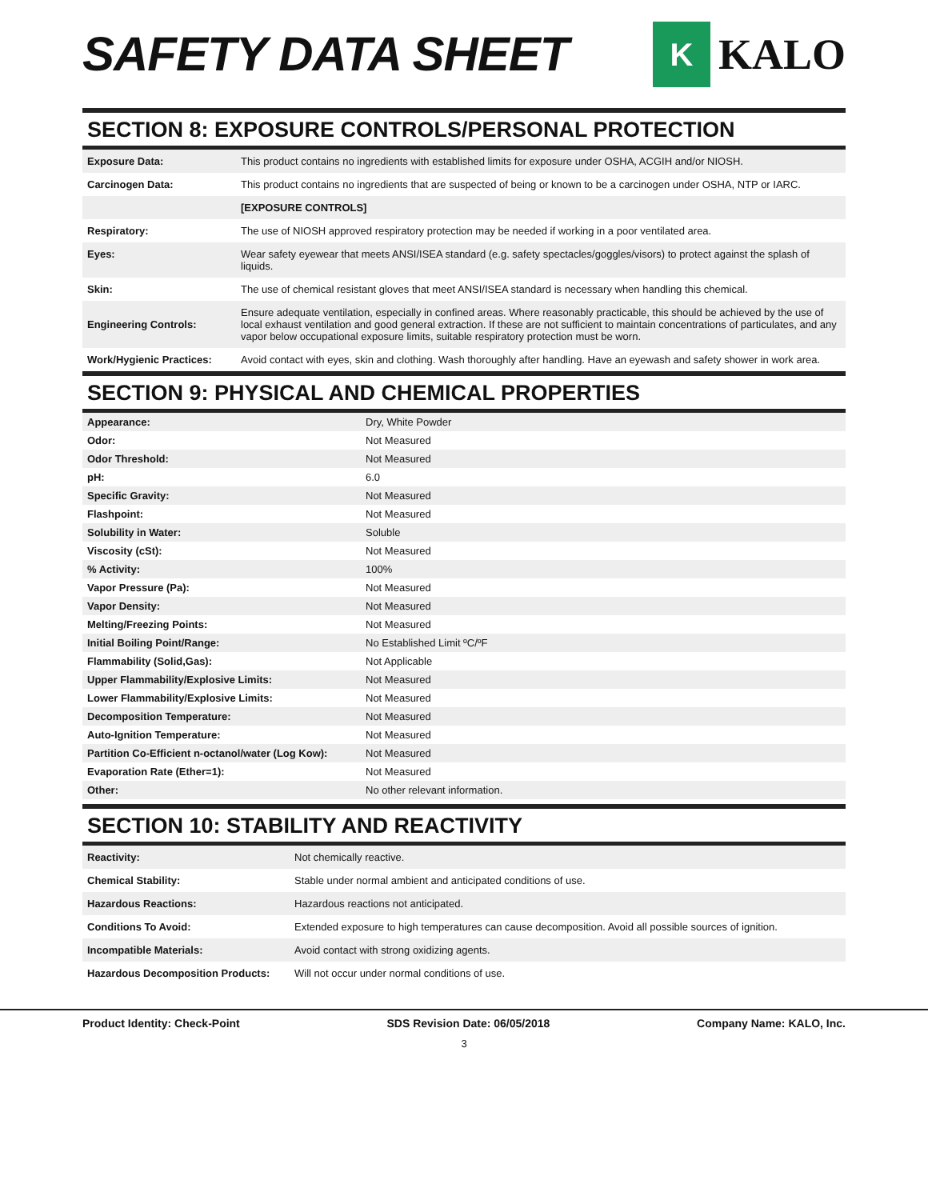SAFETY DATA SHEET
K
KALO
SECTION 8: EXPOSURE CONTROLS/PERSONAL PROTECTION
| Exposure Data: | This product contains no ingredients with established limits for exposure under OSHA, ACGIH and/or NIOSH. |
| Carcinogen Data: | This product contains no ingredients that are suspected of being or known to be a carcinogen under OSHA, NTP or IARC. |
| | [EXPOSURE CONTROLS] |
| Respiratory: | The use of NIOSH approved respiratory protection may be needed if working in a poor ventilated area. |
| Eyes: | Wear safety eyewear that meets ANSI/ISEA standard (e.g. safety spectacles/goggles/visors) to protect against the splash of liquids. |
| Skin: | The use of chemical resistant gloves that meet ANSI/ISEA standard is necessary when handling this chemical. |
| Engineering Controls: | Ensure adequate ventilation, especially in confined areas. Where reasonably practicable, this should be achieved by the use of local exhaust ventilation and good general extraction. If these are not sufficient to maintain concentrations of particulates, and any vapor below occupational exposure limits, suitable respiratory protection must be worn. |
| Work/Hygienic Practices: | Avoid contact with eyes, skin and clothing. Wash thoroughly after handling. Have an eyewash and safety shower in work area. |
SECTION 9: PHYSICAL AND CHEMICAL PROPERTIES
| Appearance: | Dry, White Powder |
| Odor: | Not Measured |
| Odor Threshold: | Not Measured |
| pH: | 6.0 |
| Specific Gravity: | Not Measured |
| Flashpoint: | Not Measured |
| Solubility in Water: | Soluble |
| Viscosity (cSt): | Not Measured |
| % Activity: | 100% |
| Vapor Pressure (Pa): | Not Measured |
| Vapor Density: | Not Measured |
| Melting/Freezing Points: | Not Measured |
| Initial Boiling Point/Range: | No Established Limit ºC/ºF |
| Flammability (Solid,Gas): | Not Applicable |
| Upper Flammability/Explosive Limits: | Not Measured |
| Lower Flammability/Explosive Limits: | Not Measured |
| Decomposition Temperature: | Not Measured |
| Auto-Ignition Temperature: | Not Measured |
| Partition Co-Efficient n-octanol/water (Log Kow): | Not Measured |
| Evaporation Rate (Ether=1): | Not Measured |
| Other: | No other relevant information. |
SECTION 10: STABILITY AND REACTIVITY
| Reactivity: | Not chemically reactive. |
| Chemical Stability: | Stable under normal ambient and anticipated conditions of use. |
| Hazardous Reactions: | Hazardous reactions not anticipated. |
| Conditions To Avoid: | Extended exposure to high temperatures can cause decomposition. Avoid all possible sources of ignition. |
| Incompatible Materials: | Avoid contact with strong oxidizing agents. |
| Hazardous Decomposition Products: | Will not occur under normal conditions of use. |
Product Identity: Check-Point SDS Revision Date: 06/05/2018 Company Name: KALO, Inc.
3